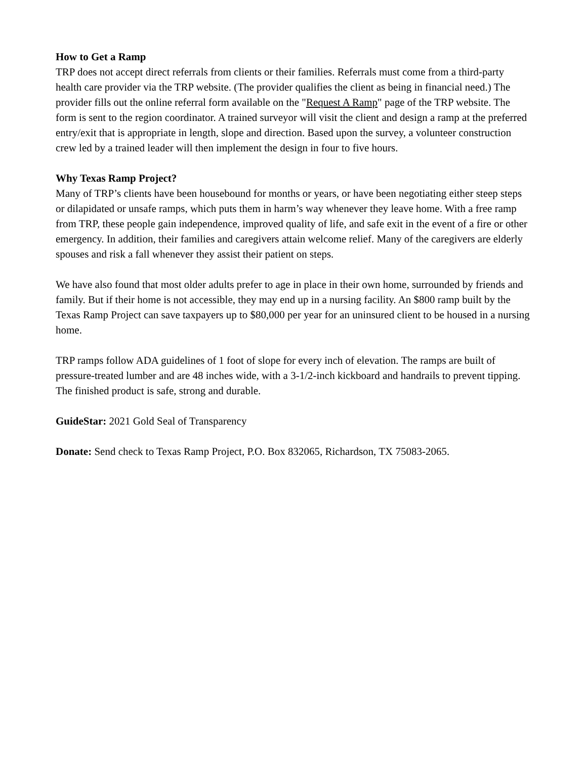How to Get a Ramp
TRP does not accept direct referrals from clients or their families. Referrals must come from a third-party health care provider via the TRP website. (The provider qualifies the client as being in financial need.) The provider fills out the online referral form available on the "Request A Ramp" page of the TRP website. The form is sent to the region coordinator. A trained surveyor will visit the client and design a ramp at the preferred entry/exit that is appropriate in length, slope and direction. Based upon the survey, a volunteer construction crew led by a trained leader will then implement the design in four to five hours.
Why Texas Ramp Project?
Many of TRP’s clients have been housebound for months or years, or have been negotiating either steep steps or dilapidated or unsafe ramps, which puts them in harm’s way whenever they leave home. With a free ramp from TRP, these people gain independence, improved quality of life, and safe exit in the event of a fire or other emergency. In addition, their families and caregivers attain welcome relief. Many of the caregivers are elderly spouses and risk a fall whenever they assist their patient on steps.
We have also found that most older adults prefer to age in place in their own home, surrounded by friends and family. But if their home is not accessible, they may end up in a nursing facility. An $800 ramp built by the Texas Ramp Project can save taxpayers up to $80,000 per year for an uninsured client to be housed in a nursing home.
TRP ramps follow ADA guidelines of 1 foot of slope for every inch of elevation. The ramps are built of pressure-treated lumber and are 48 inches wide, with a 3-1/2-inch kickboard and handrails to prevent tipping. The finished product is safe, strong and durable.
GuideStar: 2021 Gold Seal of Transparency
Donate: Send check to Texas Ramp Project, P.O. Box 832065, Richardson, TX 75083-2065.